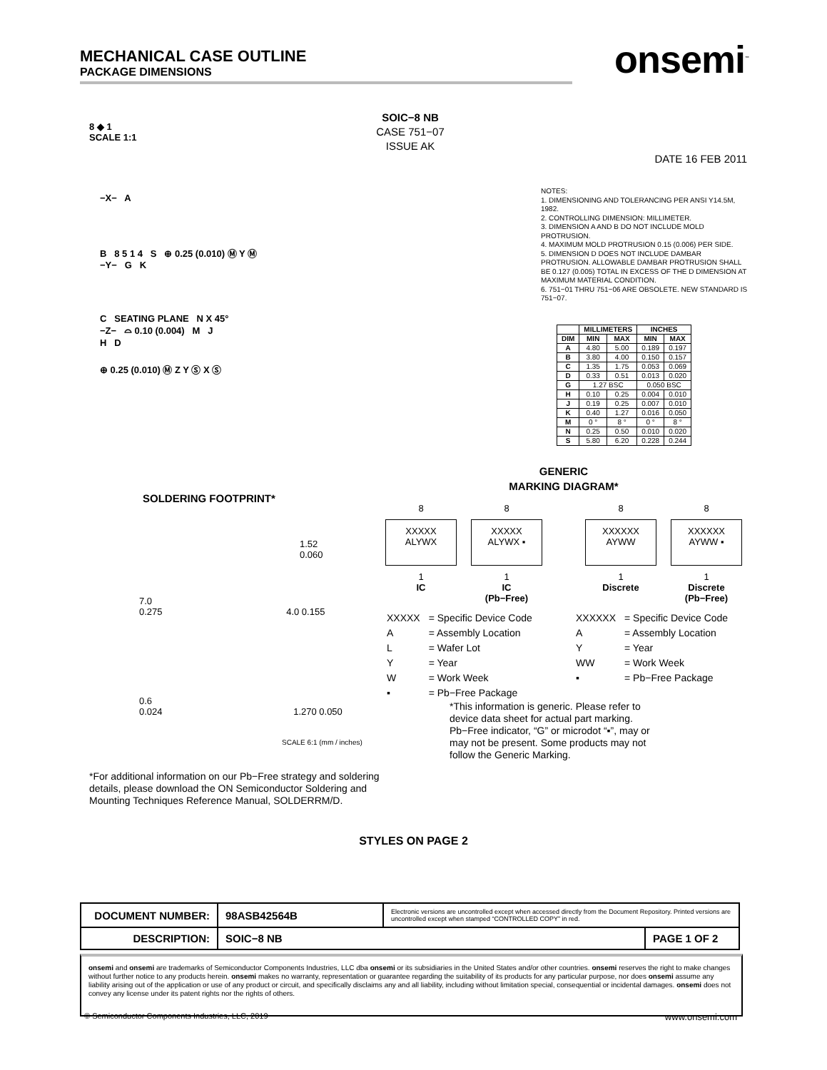MECHANICAL CASE OUTLINE
PACKAGE DIMENSIONS
onsemi<sup>™</sup>
8 ◆ 1
SCALE 1:1
SOIC−8 NB
CASE 751−07
ISSUE AK
DATE 16 FEB 2011
−X− A
B 8 5 1 4 S ⊕ 0.25 (0.010) Ⓜ Y Ⓜ
−Y− G K
C SEATING PLANE N X 45°
−Z− ⌓ 0.10 (0.004) M J
H D
⊕ 0.25 (0.010) Ⓜ Z Y Ⓢ X Ⓢ
NOTES:
1. DIMENSIONING AND TOLERANCING PER ANSI Y14.5M, 1982.
2. CONTROLLING DIMENSION: MILLIMETER.
3. DIMENSION A AND B DO NOT INCLUDE MOLD PROTRUSION.
4. MAXIMUM MOLD PROTRUSION 0.15 (0.006) PER SIDE.
5. DIMENSION D DOES NOT INCLUDE DAMBAR PROTRUSION. ALLOWABLE DAMBAR PROTRUSION SHALL BE 0.127 (0.005) TOTAL IN EXCESS OF THE D DIMENSION AT MAXIMUM MATERIAL CONDITION.
6. 751−01 THRU 751−06 ARE OBSOLETE. NEW STANDARD IS 751−07.
| | MILLIMETERS | | INCHES | |
| --- | --- | --- | --- | --- |
| DIM | MIN | MAX | MIN | MAX |
| A | 4.80 | 5.00 | 0.189 | 0.197 |
| B | 3.80 | 4.00 | 0.150 | 0.157 |
| C | 1.35 | 1.75 | 0.053 | 0.069 |
| D | 0.33 | 0.51 | 0.013 | 0.020 |
| G | 1.27 BSC | | 0.050 BSC | |
| H | 0.10 | 0.25 | 0.004 | 0.010 |
| J | 0.19 | 0.25 | 0.007 | 0.010 |
| K | 0.40 | 1.27 | 0.016 | 0.050 |
| M | 0 ° | 8 ° | 0 ° | 8 ° |
| N | 0.25 | 0.50 | 0.010 | 0.020 |
| S | 5.80 | 6.20 | 0.228 | 0.244 |
SOLDERING FOOTPRINT*
1.52
0.060
7.0
0.275 4.0 0.155
0.6
0.024 1.270 0.050
SCALE 6:1 (mm / inches)
*For additional information on our Pb−Free strategy and soldering details, please download the ON Semiconductor Soldering and Mounting Techniques Reference Manual, SOLDERRM/D.
GENERIC
MARKING DIAGRAM*
8
XXXXX
ALYWX
1
IC
8
XXXXX
ALYWX ▪
1
IC
(Pb−Free)
8
XXXXXX
AYWW
1
Discrete
8
XXXXXX
AYWW ▪
1
Discrete
(Pb−Free)
| XXXXX | = Specific Device Code |
| A | = Assembly Location |
| L | = Wafer Lot |
| Y | = Year |
| W | = Work Week |
| ▪ | = Pb−Free Package |
| XXXXXX | = Specific Device Code |
| A | = Assembly Location |
| Y | = Year |
| WW | = Work Week |
| ▪ | = Pb−Free Package |
*This information is generic. Please refer to device data sheet for actual part marking. Pb−Free indicator, “G” or microdot “▪”, may or may not be present. Some products may not follow the Generic Marking.
STYLES ON PAGE 2
| DOCUMENT NUMBER: | 98ASB42564B | Electronic versions are uncontrolled except when accessed directly from the Document Repository. Printed versions are uncontrolled except when stamped “CONTROLLED COPY” in red. | |
| DESCRIPTION: | SOIC−8 NB | | PAGE 1 OF 2 |
onsemi and onsemi are trademarks of Semiconductor Components Industries, LLC dba onsemi or its subsidiaries in the United States and/or other countries. onsemi reserves the right to make changes without further notice to any products herein. onsemi makes no warranty, representation or guarantee regarding the suitability of its products for any particular purpose, nor does onsemi assume any liability arising out of the application or use of any product or circuit, and specifically disclaims any and all liability, including without limitation special, consequential or incidental damages. onsemi does not convey any license under its patent rights nor the rights of others.
© Semiconductor Components Industries, LLC, 2019 www.onsemi.com